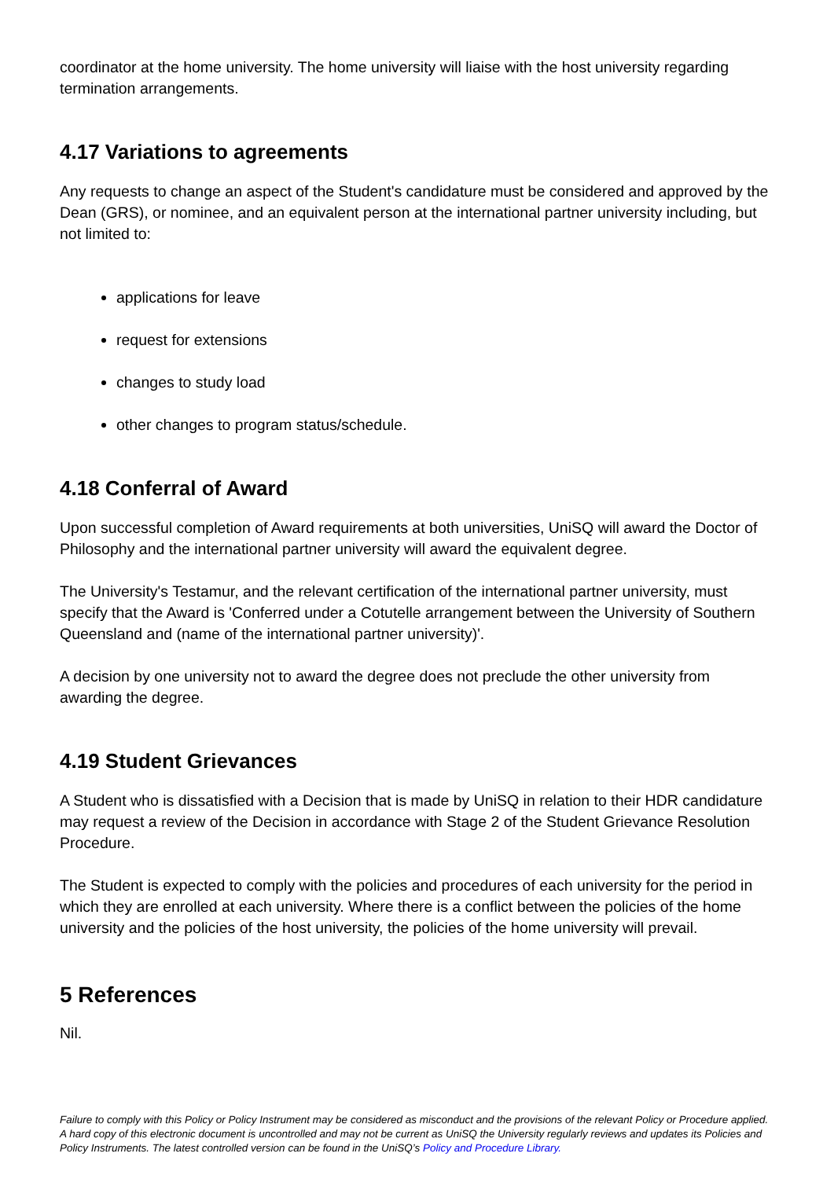coordinator at the home university. The home university will liaise with the host university regarding termination arrangements.
4.17 Variations to agreements
Any requests to change an aspect of the Student's candidature must be considered and approved by the Dean (GRS), or nominee, and an equivalent person at the international partner university including, but not limited to:
applications for leave
request for extensions
changes to study load
other changes to program status/schedule.
4.18 Conferral of Award
Upon successful completion of Award requirements at both universities, UniSQ will award the Doctor of Philosophy and the international partner university will award the equivalent degree.
The University's Testamur, and the relevant certification of the international partner university, must specify that the Award is 'Conferred under a Cotutelle arrangement between the University of Southern Queensland and (name of the international partner university)'.
A decision by one university not to award the degree does not preclude the other university from awarding the degree.
4.19 Student Grievances
A Student who is dissatisfied with a Decision that is made by UniSQ in relation to their HDR candidature may request a review of the Decision in accordance with Stage 2 of the Student Grievance Resolution Procedure.
The Student is expected to comply with the policies and procedures of each university for the period in which they are enrolled at each university. Where there is a conflict between the policies of the home university and the policies of the host university, the policies of the home university will prevail.
5 References
Nil.
Failure to comply with this Policy or Policy Instrument may be considered as misconduct and the provisions of the relevant Policy or Procedure applied. A hard copy of this electronic document is uncontrolled and may not be current as UniSQ the University regularly reviews and updates its Policies and Policy Instruments. The latest controlled version can be found in the UniSQ’s Policy and Procedure Library.